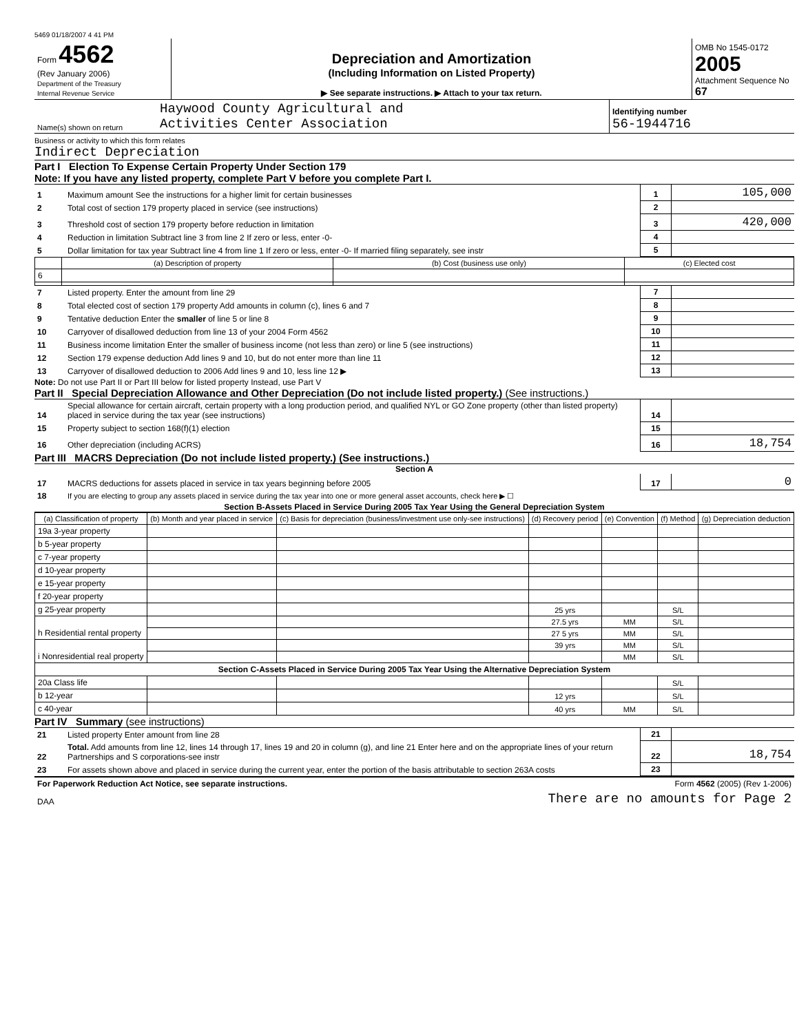5469 01/18/2007 4 41 PM
| Form 4562 (Rev January 2006) Department of the Treasury Internal Revenue Service | Depreciation and Amortization (Including Information on Listed Property) ▶ See separate instructions. ▶ Attach to your tax return. | OMB No 1545-0172 2005 Attachment Sequence No 67 |
| Name(s) shown on return | Haywood County Agricultural and Activities Center Association | Identifying number 56-1944716 |
Business or activity to which this form relates
Indirect Depreciation
Part I Election To Expense Certain Property Under Section 179
Note: If you have any listed property, complete Part V before you complete Part I.
| 1 | Maximum amount See the instructions for a higher limit for certain businesses | 1 | 105,000 |
| 2 | Total cost of section 179 property placed in service (see instructions) | 2 | |
| 3 | Threshold cost of section 179 property before reduction in limitation | 3 | 420,000 |
| 4 | Reduction in limitation Subtract line 3 from line 2 If zero or less, enter -0- | 4 | |
| 5 | Dollar limitation for tax year Subtract line 4 from line 1 If zero or less, enter -0- If married filing separately, see instr | 5 | |
| | (a) Description of property | (b) Cost (business use only) | (c) Elected cost |
| --- | --- | --- | --- |
| 6 | | | |
| 7 | Listed property. Enter the amount from line 29 | 7 | |
| 8 | Total elected cost of section 179 property Add amounts in column (c), lines 6 and 7 | 8 | |
| 9 | Tentative deduction Enter the smaller of line 5 or line 8 | 9 | |
| 10 | Carryover of disallowed deduction from line 13 of your 2004 Form 4562 | 10 | |
| 11 | Business income limitation Enter the smaller of business income (not less than zero) or line 5 (see instructions) | 11 | |
| 12 | Section 179 expense deduction Add lines 9 and 10, but do not enter more than line 11 | 12 | |
| 13 | Carryover of disallowed deduction to 2006 Add lines 9 and 10, less line 12 ▶ | 13 | |
Note: Do not use Part II or Part III below for listed property Instead, use Part V
Part II Special Depreciation Allowance and Other Depreciation (Do not include listed property.) (See instructions.)
| 14 | Special allowance for certain aircraft, certain property with a long production period, and qualified NYL or GO Zone property (other than listed property) placed in service during the tax year (see instructions) | 14 | |
| 15 | Property subject to section 168(f)(1) election | 15 | |
| 16 | Other depreciation (including ACRS) | 16 | 18,754 |
Part III MACRS Depreciation (Do not include listed property.) (See instructions.)
Section A
| 17 | MACRS deductions for assets placed in service in tax years beginning before 2005 | 17 | 0 |
| 18 | If you are electing to group any assets placed in service during the tax year into one or more general asset accounts, check here ▶ ☐ | | |
Section B-Assets Placed in Service During 2005 Tax Year Using the General Depreciation System
| (a) Classification of property | (b) Month and year placed in service | (c) Basis for depreciation (business/investment use only-see instructions) | (d) Recovery period | (e) Convention | (f) Method | (g) Depreciation deduction |
| --- | --- | --- | --- | --- | --- | --- |
| 19a 3-year property | | | | | | |
| b 5-year property | | | | | | |
| c 7-year property | | | | | | |
| d 10-year property | | | | | | |
| e 15-year property | | | | | | |
| f 20-year property | | | | | | |
| g 25-year property | | | 25 yrs | | S/L | |
| h Residential rental property | | | 27.5 yrs | MM | S/L | |
| | | | 27 5 yrs | MM | S/L | |
| i Nonresidential real property | | | 39 yrs | MM | S/L | |
| | | | | MM | S/L | |
| Section C-Assets Placed in Service During 2005 Tax Year Using the Alternative Depreciation System | | | | | | |
| 20a Class life | | | | | S/L | |
| b 12-year | | | 12 yrs | | S/L | |
| c 40-year | | | 40 yrs | MM | S/L | |
Part IV Summary (see instructions)
| 21 | Listed property Enter amount from line 28 | 21 | |
| 22 | Total. Add amounts from line 12, lines 14 through 17, lines 19 and 20 in column (g), and line 21 Enter here and on the appropriate lines of your return Partnerships and S corporations-see instr | 22 | 18,754 |
| 23 | For assets shown above and placed in service during the current year, enter the portion of the basis attributable to section 263A costs | 23 | |
| For Paperwork Reduction Act Notice, see separate instructions. | Form 4562 (2005) (Rev 1-2006) |
| DAA | There are no amounts for Page 2 |